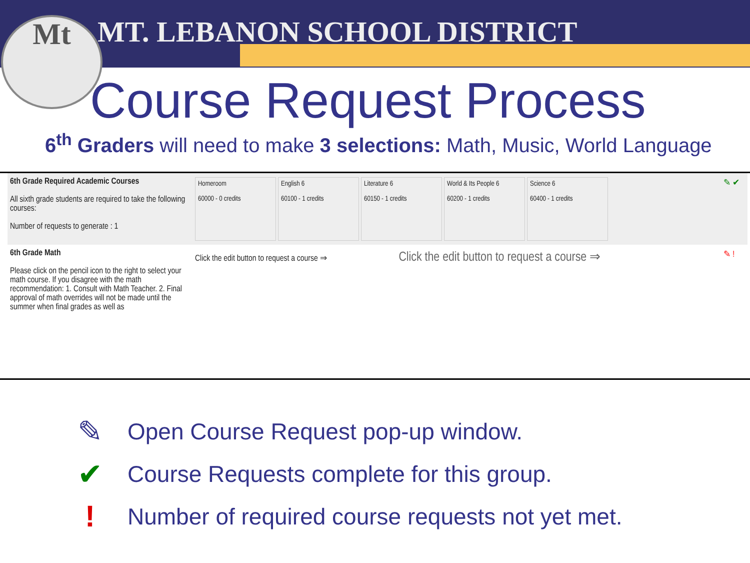Mt MT. LEBANON SCHOOL DISTRICT
Course Request Process
6<sup>th</sup> Graders will need to make 3 selections: Math, Music, World Language
| 6th Grade Required Academic Courses All sixth grade students are required to take the following courses: Number of requests to generate : 1 | Homeroom 60000 - 0 credits English 6 60100 - 1 credits Literature 6 60150 - 1 credits World & Its People 6 60200 - 1 credits Science 6 60400 - 1 credits | ✎ ✔ |
| 6th Grade Math Please click on the pencil icon to the right to select your math course. If you disagree with the math recommendation: 1. Consult with Math Teacher. 2. Final approval of math overrides will not be made until the summer when final grades as well as | Click the edit button to request a course ⇒ Click the edit button to request a course ⇒ | ✎ ! |
✎ Open Course Request pop-up window.
✔ Course Requests complete for this group.
! Number of required course requests not yet met.